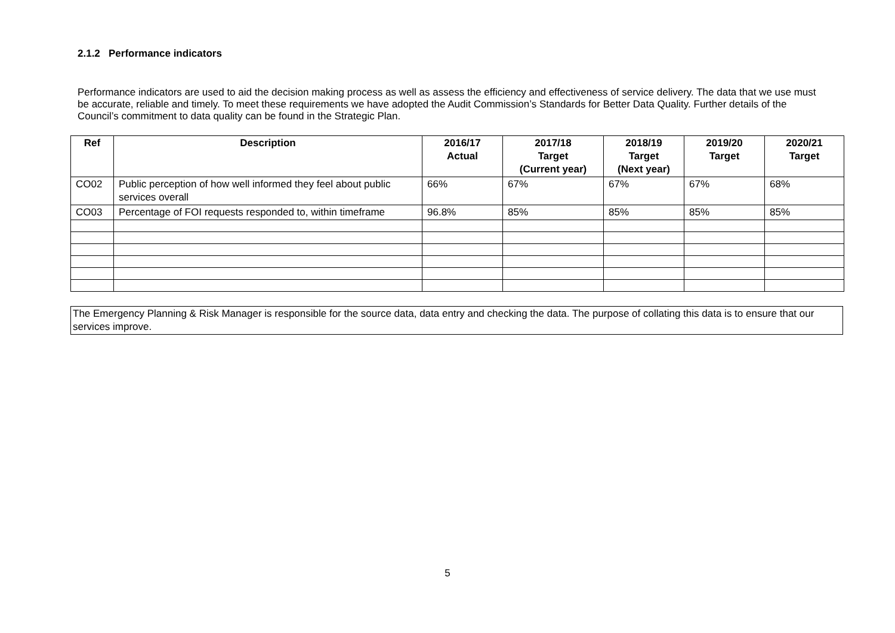2.1.2 Performance indicators
Performance indicators are used to aid the decision making process as well as assess the efficiency and effectiveness of service delivery. The data that we use must be accurate, reliable and timely. To meet these requirements we have adopted the Audit Commission’s Standards for Better Data Quality. Further details of the Council’s commitment to data quality can be found in the Strategic Plan.
| Ref | Description | 2016/17 Actual | 2017/18 Target (Current year) | 2018/19 Target (Next year) | 2019/20 Target | 2020/21 Target |
| --- | --- | --- | --- | --- | --- | --- |
| CO02 | Public perception of how well informed they feel about public services overall | 66% | 67% | 67% | 67% | 68% |
| CO03 | Percentage of FOI requests responded to, within timeframe | 96.8% | 85% | 85% | 85% | 85% |
The Emergency Planning & Risk Manager is responsible for the source data, data entry and checking the data. The purpose of collating this data is to ensure that our services improve.
5